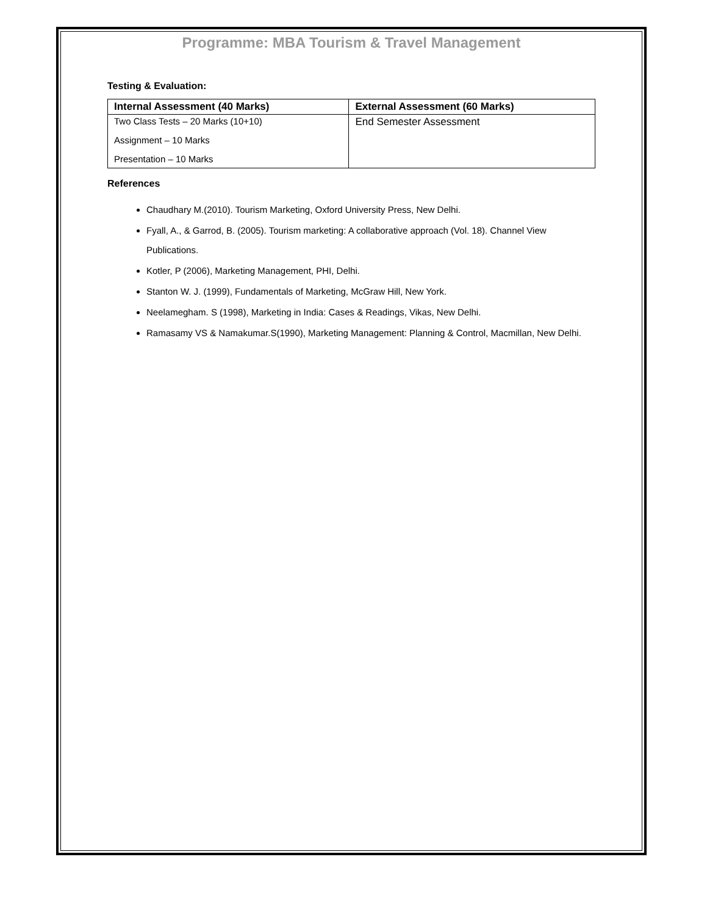Programme: MBA Tourism & Travel Management
Testing & Evaluation:
| Internal Assessment (40 Marks) | External Assessment (60 Marks) |
| --- | --- |
| Two Class Tests – 20 Marks (10+10) Assignment – 10 Marks Presentation – 10 Marks | End Semester Assessment |
References
Chaudhary M.(2010). Tourism Marketing, Oxford University Press, New Delhi.
Fyall, A., & Garrod, B. (2005). Tourism marketing: A collaborative approach (Vol. 18). Channel View Publications.
Kotler, P (2006), Marketing Management, PHI, Delhi.
Stanton W. J. (1999), Fundamentals of Marketing, McGraw Hill, New York.
Neelamegham. S (1998), Marketing in India: Cases & Readings, Vikas, New Delhi.
Ramasamy VS & Namakumar.S(1990), Marketing Management: Planning & Control, Macmillan, New Delhi.